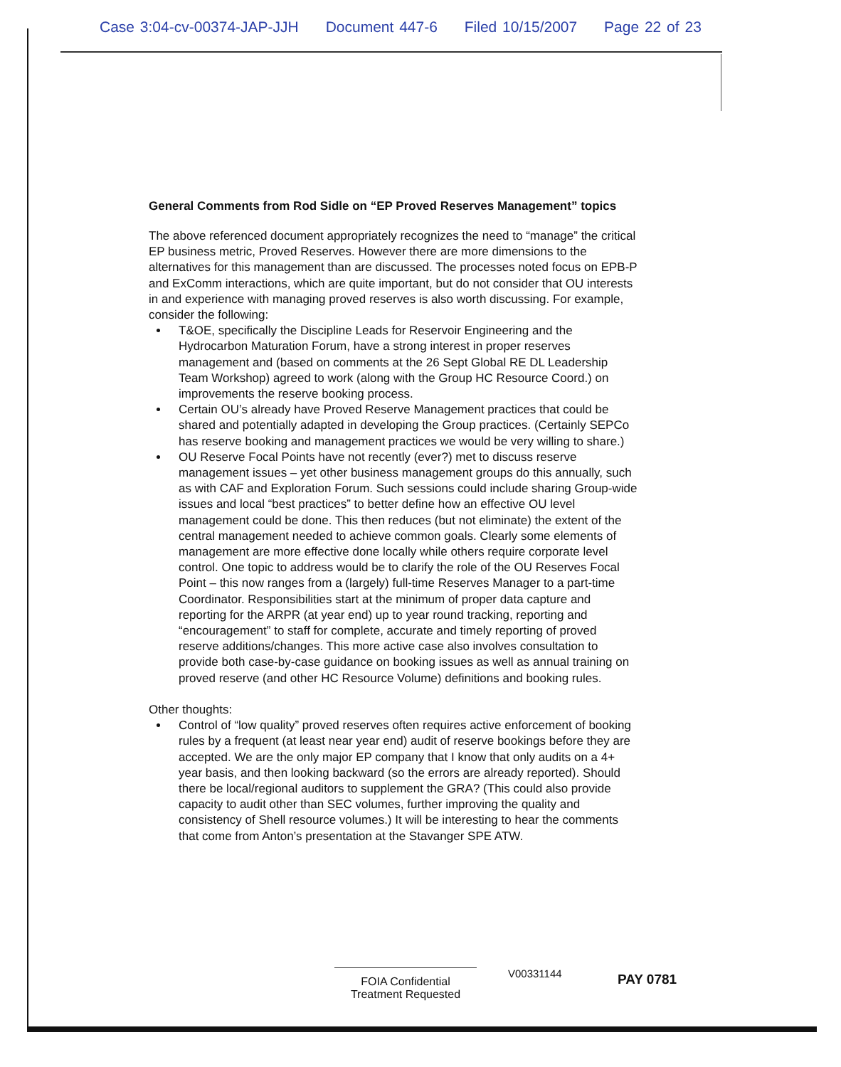Case 3:04-cv-00374-JAP-JJH Document 447-6 Filed 10/15/2007 Page 22 of 23
General Comments from Rod Sidle on “EP Proved Reserves Management” topics
The above referenced document appropriately recognizes the need to “manage” the critical EP business metric, Proved Reserves. However there are more dimensions to the alternatives for this management than are discussed. The processes noted focus on EPB-P and ExComm interactions, which are quite important, but do not consider that OU interests in and experience with managing proved reserves is also worth discussing. For example, consider the following:
T&OE, specifically the Discipline Leads for Reservoir Engineering and the Hydrocarbon Maturation Forum, have a strong interest in proper reserves management and (based on comments at the 26 Sept Global RE DL Leadership Team Workshop) agreed to work (along with the Group HC Resource Coord.) on improvements the reserve booking process.
Certain OU’s already have Proved Reserve Management practices that could be shared and potentially adapted in developing the Group practices. (Certainly SEPCo has reserve booking and management practices we would be very willing to share.)
OU Reserve Focal Points have not recently (ever?) met to discuss reserve management issues – yet other business management groups do this annually, such as with CAF and Exploration Forum. Such sessions could include sharing Group-wide issues and local “best practices” to better define how an effective OU level management could be done. This then reduces (but not eliminate) the extent of the central management needed to achieve common goals. Clearly some elements of management are more effective done locally while others require corporate level control. One topic to address would be to clarify the role of the OU Reserves Focal Point – this now ranges from a (largely) full-time Reserves Manager to a part-time Coordinator. Responsibilities start at the minimum of proper data capture and reporting for the ARPR (at year end) up to year round tracking, reporting and “encouragement” to staff for complete, accurate and timely reporting of proved reserve additions/changes. This more active case also involves consultation to provide both case-by-case guidance on booking issues as well as annual training on proved reserve (and other HC Resource Volume) definitions and booking rules.
Other thoughts:
Control of “low quality” proved reserves often requires active enforcement of booking rules by a frequent (at least near year end) audit of reserve bookings before they are accepted. We are the only major EP company that I know that only audits on a 4+ year basis, and then looking backward (so the errors are already reported). Should there be local/regional auditors to supplement the GRA? (This could also provide capacity to audit other than SEC volumes, further improving the quality and consistency of Shell resource volumes.) It will be interesting to hear the comments that come from Anton’s presentation at the Stavanger SPE ATW.
FOIA Confidential
Treatment Requested
V00331144 PAY 0781